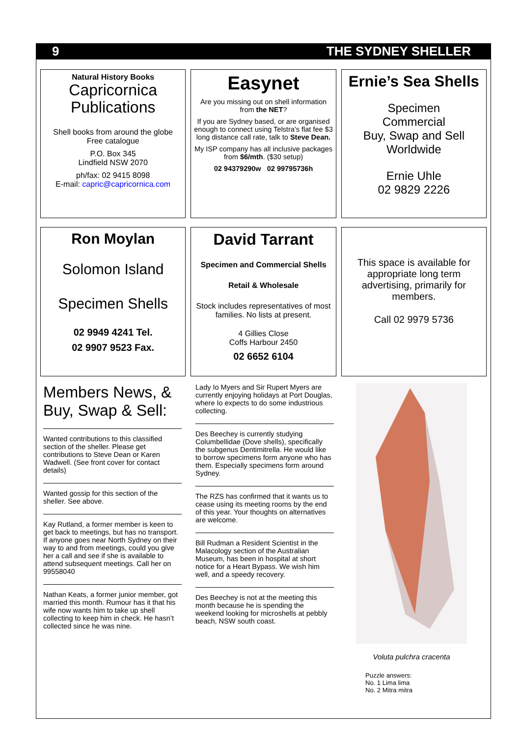9 THE SYDNEY SHELLER
Natural History Books
Capricornica
Publications
Shell books from around the globe
Free catalogue
P.O. Box 345
Lindfield NSW 2070
ph/fax: 02 9415 8098
E-mail: capric@capricornica.com
Easynet
Are you missing out on shell information from the NET?
If you are Sydney based, or are organised enough to connect using Telstra’s flat fee $3 long distance call rate, talk to Steve Dean.
My ISP company has all inclusive packages from $6/mth. ($30 setup)
02 94379290w 02 99795736h
Ernie’s Sea Shells
Specimen
Commercial
Buy, Swap and Sell
Worldwide
Ernie Uhle
02 9829 2226
Ron Moylan
Solomon Island
Specimen Shells
02 9949 4241 Tel.
02 9907 9523 Fax.
David Tarrant
Specimen and Commercial Shells
Retail & Wholesale
Stock includes representatives of most families. No lists at present.
4 Gillies Close
Coffs Harbour 2450
02 6652 6104
This space is available for appropriate long term advertising, primarily for members.
Call 02 9979 5736
Members News, & Buy, Swap & Sell:
Wanted contributions to this classified section of the sheller. Please get contributions to Steve Dean or Karen Wadwell. (See front cover for contact details)
Wanted gossip for this section of the sheller. See above.
Kay Rutland, a former member is keen to get back to meetings, but has no transport. If anyone goes near North Sydney on their way to and from meetings, could you give her a call and see if she is available to attend subsequent meetings. Call her on 99558040
Nathan Keats, a former junior member, got married this month. Rumour has it that his wife now wants him to take up shell collecting to keep him in check. He hasn’t collected since he was nine.
Lady Io Myers and Sir Rupert Myers are currently enjoying holidays at Port Douglas, where Io expects to do some industrious collecting.
Des Beechey is currently studying Columbellidae (Dove shells), specifically the subgenus Dentimitrella. He would like to borrow specimens form anyone who has them. Especially specimens form around Sydney.
The RZS has confirmed that it wants us to cease using its meeting rooms by the end of this year. Your thoughts on alternatives are welcome.
Bill Rudman a Resident Scientist in the Malacology section of the Australian Museum, has been in hospital at short notice for a Heart Bypass. We wish him well, and a speedy recovery.
Des Beechey is not at the meeting this month because he is spending the weekend looking for microshells at pebbly beach, NSW south coast.
Voluta pulchra cracenta
Puzzle answers:
No. 1 Lima lima
No. 2 Mitra mitra